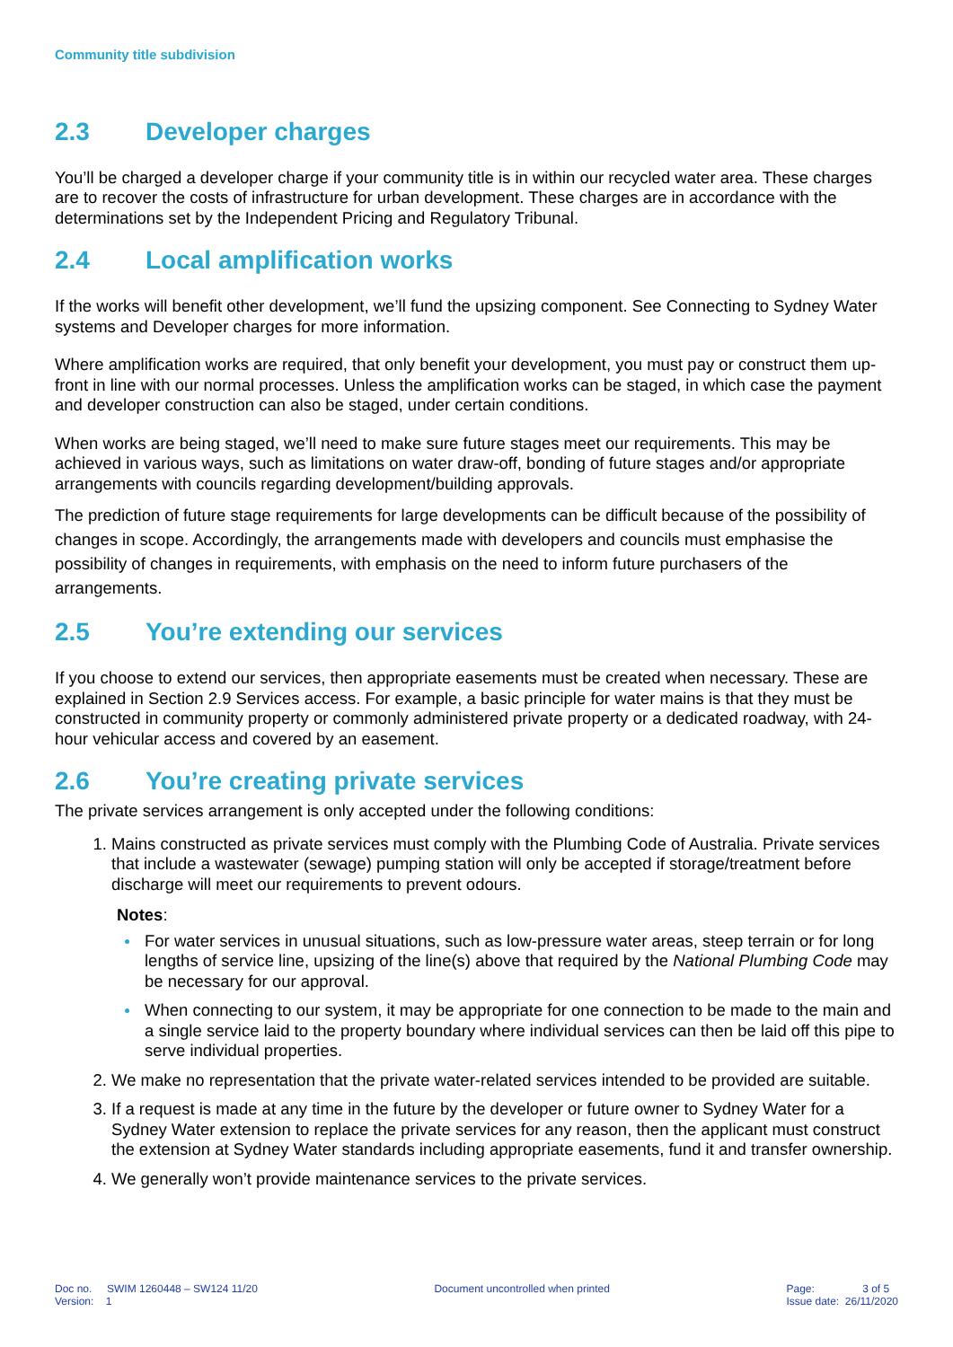Community title subdivision
2.3 Developer charges
You’ll be charged a developer charge if your community title is in within our recycled water area. These charges are to recover the costs of infrastructure for urban development. These charges are in accordance with the determinations set by the Independent Pricing and Regulatory Tribunal.
2.4 Local amplification works
If the works will benefit other development, we’ll fund the upsizing component. See Connecting to Sydney Water systems and Developer charges for more information.
Where amplification works are required, that only benefit your development, you must pay or construct them up-front in line with our normal processes. Unless the amplification works can be staged, in which case the payment and developer construction can also be staged, under certain conditions.
When works are being staged, we’ll need to make sure future stages meet our requirements. This may be achieved in various ways, such as limitations on water draw-off, bonding of future stages and/or appropriate arrangements with councils regarding development/building approvals.
The prediction of future stage requirements for large developments can be difficult because of the possibility of changes in scope. Accordingly, the arrangements made with developers and councils must emphasise the possibility of changes in requirements, with emphasis on the need to inform future purchasers of the arrangements.
2.5 You’re extending our services
If you choose to extend our services, then appropriate easements must be created when necessary. These are explained in Section 2.9 Services access. For example, a basic principle for water mains is that they must be constructed in community property or commonly administered private property or a dedicated roadway, with 24-hour vehicular access and covered by an easement.
2.6 You’re creating private services
The private services arrangement is only accepted under the following conditions:
1. Mains constructed as private services must comply with the Plumbing Code of Australia. Private services that include a wastewater (sewage) pumping station will only be accepted if storage/treatment before discharge will meet our requirements to prevent odours.
Notes:
For water services in unusual situations, such as low-pressure water areas, steep terrain or for long lengths of service line, upsizing of the line(s) above that required by the National Plumbing Code may be necessary for our approval.
When connecting to our system, it may be appropriate for one connection to be made to the main and a single service laid to the property boundary where individual services can then be laid off this pipe to serve individual properties.
2. We make no representation that the private water-related services intended to be provided are suitable.
3. If a request is made at any time in the future by the developer or future owner to Sydney Water for a Sydney Water extension to replace the private services for any reason, then the applicant must construct the extension at Sydney Water standards including appropriate easements, fund it and transfer ownership.
4. We generally won’t provide maintenance services to the private services.
Doc no. SWIM 1260448 – SW124 11/20
Version: 1
Document uncontrolled when printed
Page: 3 of 5
Issue date: 26/11/2020